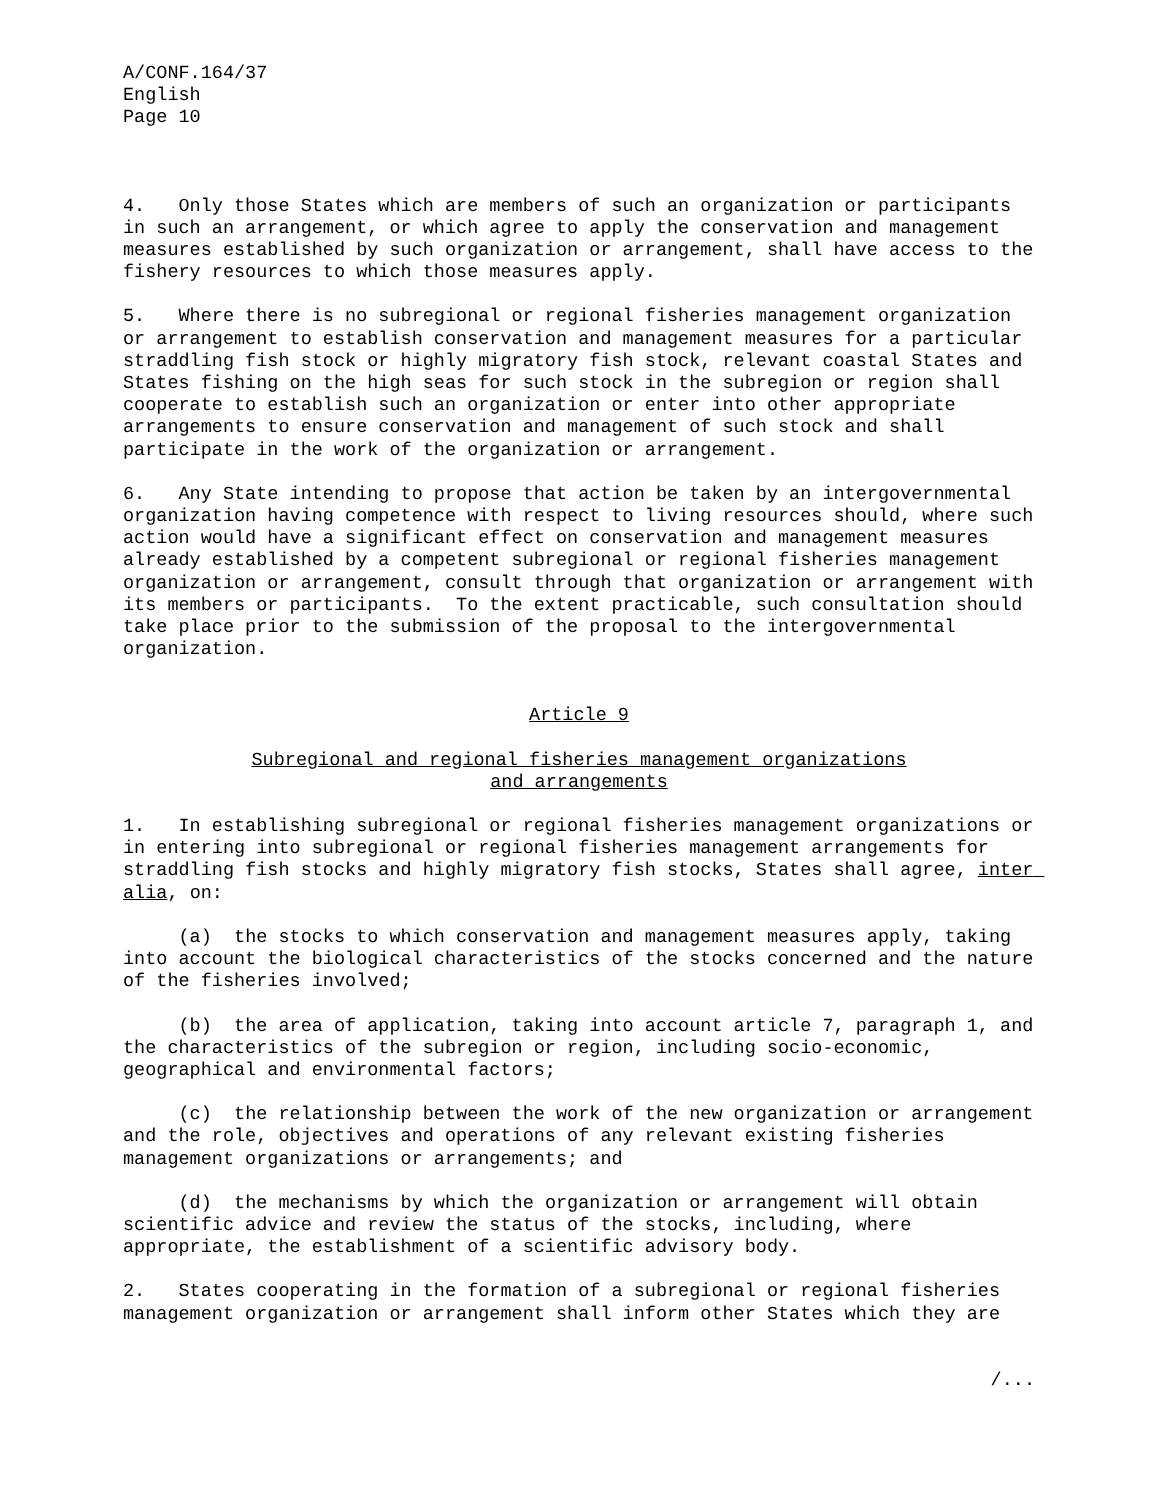A/CONF.164/37 English Page 10
4. Only those States which are members of such an organization or participants in such an arrangement, or which agree to apply the conservation and management measures established by such organization or arrangement, shall have access to the fishery resources to which those measures apply.
5. Where there is no subregional or regional fisheries management organization or arrangement to establish conservation and management measures for a particular straddling fish stock or highly migratory fish stock, relevant coastal States and States fishing on the high seas for such stock in the subregion or region shall cooperate to establish such an organization or enter into other appropriate arrangements to ensure conservation and management of such stock and shall participate in the work of the organization or arrangement.
6. Any State intending to propose that action be taken by an intergovernmental organization having competence with respect to living resources should, where such action would have a significant effect on conservation and management measures already established by a competent subregional or regional fisheries management organization or arrangement, consult through that organization or arrangement with its members or participants. To the extent practicable, such consultation should take place prior to the submission of the proposal to the intergovernmental organization.
Article 9
Subregional and regional fisheries management organizations
and arrangements
1. In establishing subregional or regional fisheries management organizations or in entering into subregional or regional fisheries management arrangements for straddling fish stocks and highly migratory fish stocks, States shall agree, inter alia, on:
(a) the stocks to which conservation and management measures apply, taking into account the biological characteristics of the stocks concerned and the nature of the fisheries involved;
(b) the area of application, taking into account article 7, paragraph 1, and the characteristics of the subregion or region, including socio-economic, geographical and environmental factors;
(c) the relationship between the work of the new organization or arrangement and the role, objectives and operations of any relevant existing fisheries management organizations or arrangements; and
(d) the mechanisms by which the organization or arrangement will obtain scientific advice and review the status of the stocks, including, where appropriate, the establishment of a scientific advisory body.
2. States cooperating in the formation of a subregional or regional fisheries management organization or arrangement shall inform other States which they are
/...